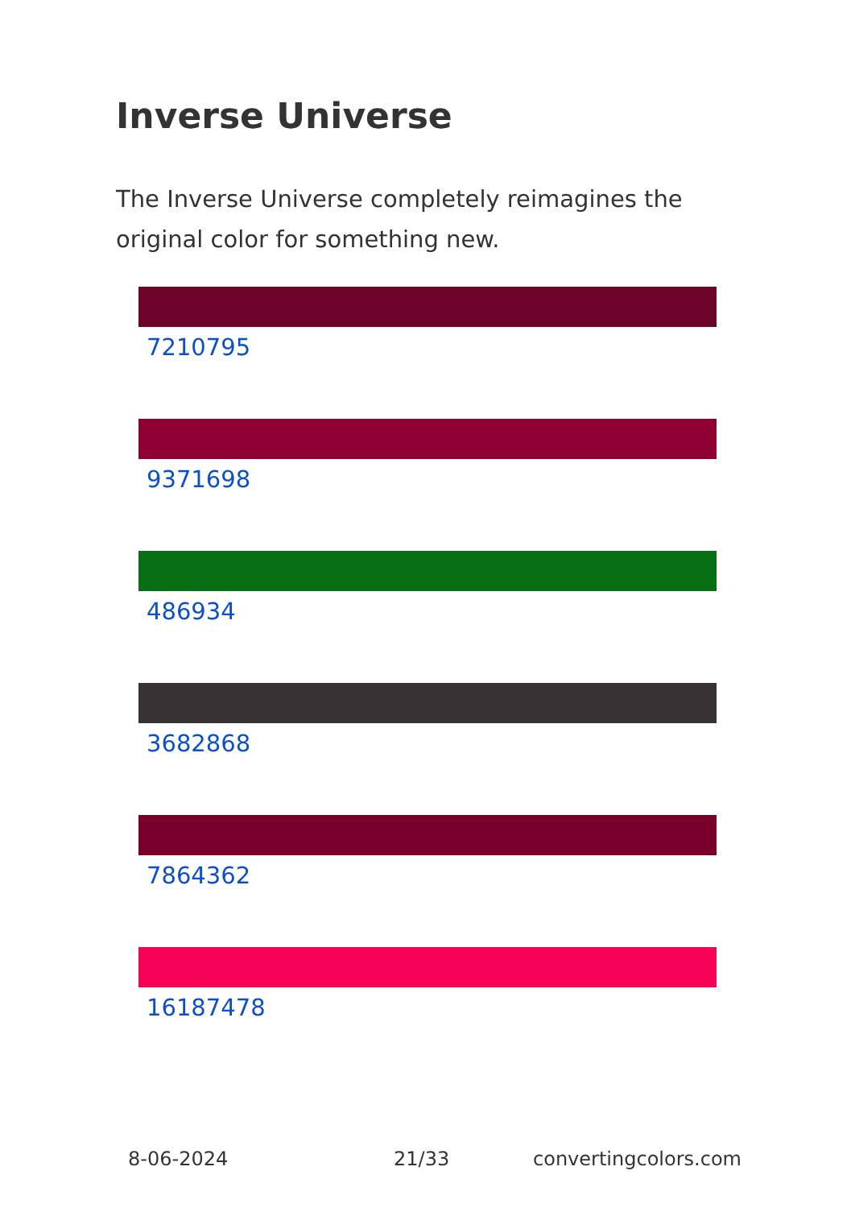Inverse Universe
The Inverse Universe completely reimagines the original color for something new.
7210795
9371698
486934
3682868
7864362
16187478
8-06-2024 21/33 convertingcolors.com